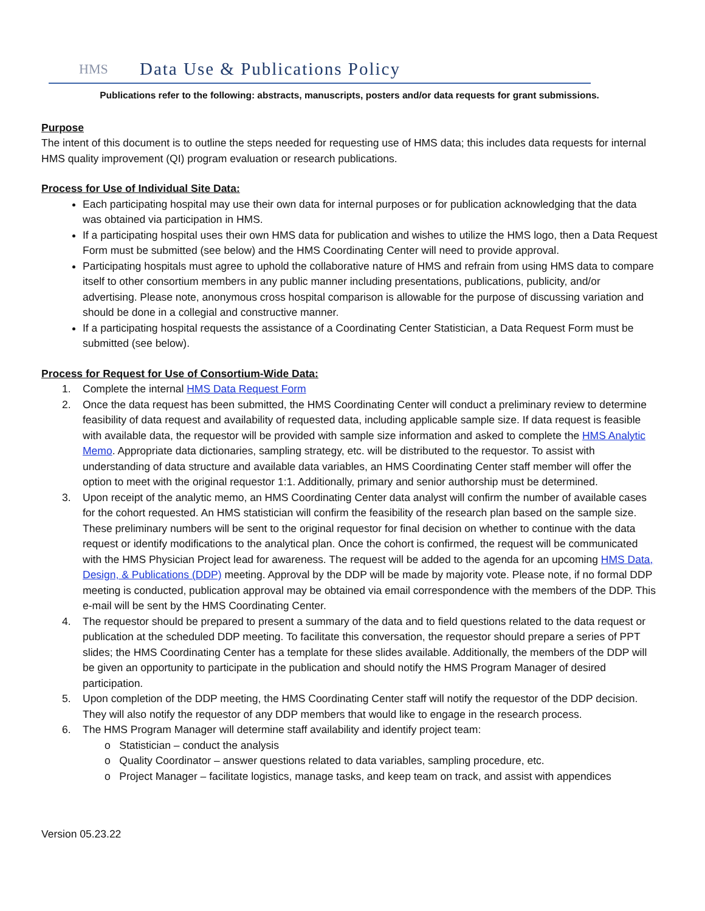HMS
Data Use & Publications Policy
Publications refer to the following: abstracts, manuscripts, posters and/or data requests for grant submissions.
Purpose
The intent of this document is to outline the steps needed for requesting use of HMS data; this includes data requests for internal HMS quality improvement (QI) program evaluation or research publications.
Process for Use of Individual Site Data:
Each participating hospital may use their own data for internal purposes or for publication acknowledging that the data was obtained via participation in HMS.
If a participating hospital uses their own HMS data for publication and wishes to utilize the HMS logo, then a Data Request Form must be submitted (see below) and the HMS Coordinating Center will need to provide approval.
Participating hospitals must agree to uphold the collaborative nature of HMS and refrain from using HMS data to compare itself to other consortium members in any public manner including presentations, publications, publicity, and/or advertising. Please note, anonymous cross hospital comparison is allowable for the purpose of discussing variation and should be done in a collegial and constructive manner.
If a participating hospital requests the assistance of a Coordinating Center Statistician, a Data Request Form must be submitted (see below).
Process for Request for Use of Consortium-Wide Data:
1. Complete the internal HMS Data Request Form
2. Once the data request has been submitted, the HMS Coordinating Center will conduct a preliminary review to determine feasibility of data request and availability of requested data, including applicable sample size. If data request is feasible with available data, the requestor will be provided with sample size information and asked to complete the HMS Analytic Memo. Appropriate data dictionaries, sampling strategy, etc. will be distributed to the requestor. To assist with understanding of data structure and available data variables, an HMS Coordinating Center staff member will offer the option to meet with the original requestor 1:1. Additionally, primary and senior authorship must be determined.
3. Upon receipt of the analytic memo, an HMS Coordinating Center data analyst will confirm the number of available cases for the cohort requested. An HMS statistician will confirm the feasibility of the research plan based on the sample size. These preliminary numbers will be sent to the original requestor for final decision on whether to continue with the data request or identify modifications to the analytical plan. Once the cohort is confirmed, the request will be communicated with the HMS Physician Project lead for awareness. The request will be added to the agenda for an upcoming HMS Data, Design, & Publications (DDP) meeting. Approval by the DDP will be made by majority vote. Please note, if no formal DDP meeting is conducted, publication approval may be obtained via email correspondence with the members of the DDP. This e-mail will be sent by the HMS Coordinating Center.
4. The requestor should be prepared to present a summary of the data and to field questions related to the data request or publication at the scheduled DDP meeting. To facilitate this conversation, the requestor should prepare a series of PPT slides; the HMS Coordinating Center has a template for these slides available. Additionally, the members of the DDP will be given an opportunity to participate in the publication and should notify the HMS Program Manager of desired participation.
5. Upon completion of the DDP meeting, the HMS Coordinating Center staff will notify the requestor of the DDP decision. They will also notify the requestor of any DDP members that would like to engage in the research process.
6. The HMS Program Manager will determine staff availability and identify project team:
o Statistician – conduct the analysis
o Quality Coordinator – answer questions related to data variables, sampling procedure, etc.
o Project Manager – facilitate logistics, manage tasks, and keep team on track, and assist with appendices
Version 05.23.22